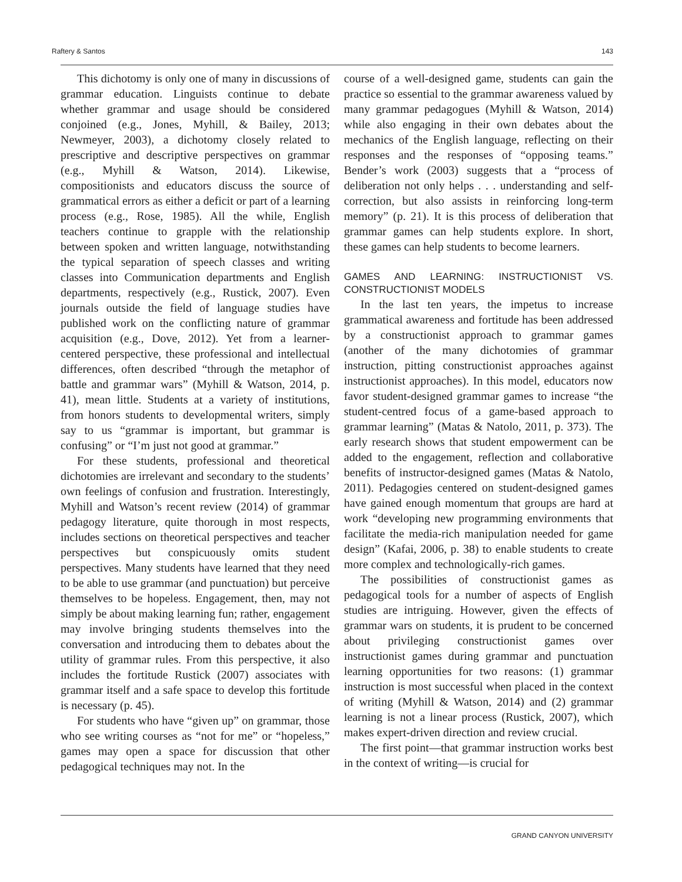Raftery & Santos 143
This dichotomy is only one of many in discussions of grammar education. Linguists continue to debate whether grammar and usage should be considered conjoined (e.g., Jones, Myhill, & Bailey, 2013; Newmeyer, 2003), a dichotomy closely related to prescriptive and descriptive perspectives on grammar (e.g., Myhill & Watson, 2014). Likewise, compositionists and educators discuss the source of grammatical errors as either a deficit or part of a learning process (e.g., Rose, 1985). All the while, English teachers continue to grapple with the relationship between spoken and written language, notwithstanding the typical separation of speech classes and writing classes into Communication departments and English departments, respectively (e.g., Rustick, 2007). Even journals outside the field of language studies have published work on the conflicting nature of grammar acquisition (e.g., Dove, 2012). Yet from a learner-centered perspective, these professional and intellectual differences, often described “through the metaphor of battle and grammar wars” (Myhill & Watson, 2014, p. 41), mean little. Students at a variety of institutions, from honors students to developmental writers, simply say to us “grammar is important, but grammar is confusing” or “I’m just not good at grammar.”
For these students, professional and theoretical dichotomies are irrelevant and secondary to the students’ own feelings of confusion and frustration. Interestingly, Myhill and Watson’s recent review (2014) of grammar pedagogy literature, quite thorough in most respects, includes sections on theoretical perspectives and teacher perspectives but conspicuously omits student perspectives. Many students have learned that they need to be able to use grammar (and punctuation) but perceive themselves to be hopeless. Engagement, then, may not simply be about making learning fun; rather, engagement may involve bringing students themselves into the conversation and introducing them to debates about the utility of grammar rules. From this perspective, it also includes the fortitude Rustick (2007) associates with grammar itself and a safe space to develop this fortitude is necessary (p. 45).
For students who have “given up” on grammar, those who see writing courses as “not for me” or “hopeless,” games may open a space for discussion that other pedagogical techniques may not. In the
course of a well-designed game, students can gain the practice so essential to the grammar awareness valued by many grammar pedagogues (Myhill & Watson, 2014) while also engaging in their own debates about the mechanics of the English language, reflecting on their responses and the responses of “opposing teams.” Bender’s work (2003) suggests that a “process of deliberation not only helps . . . understanding and self-correction, but also assists in reinforcing long-term memory” (p. 21). It is this process of deliberation that grammar games can help students explore. In short, these games can help students to become learners.
GAMES AND LEARNING: INSTRUCTIONIST VS. CONSTRUCTIONIST MODELS
In the last ten years, the impetus to increase grammatical awareness and fortitude has been addressed by a constructionist approach to grammar games (another of the many dichotomies of grammar instruction, pitting constructionist approaches against instructionist approaches). In this model, educators now favor student-designed grammar games to increase “the student-centred focus of a game-based approach to grammar learning” (Matas & Natolo, 2011, p. 373). The early research shows that student empowerment can be added to the engagement, reflection and collaborative benefits of instructor-designed games (Matas & Natolo, 2011). Pedagogies centered on student-designed games have gained enough momentum that groups are hard at work “developing new programming environments that facilitate the media-rich manipulation needed for game design” (Kafai, 2006, p. 38) to enable students to create more complex and technologically-rich games.
The possibilities of constructionist games as pedagogical tools for a number of aspects of English studies are intriguing. However, given the effects of grammar wars on students, it is prudent to be concerned about privileging constructionist games over instructionist games during grammar and punctuation learning opportunities for two reasons: (1) grammar instruction is most successful when placed in the context of writing (Myhill & Watson, 2014) and (2) grammar learning is not a linear process (Rustick, 2007), which makes expert-driven direction and review crucial.
The first point—that grammar instruction works best in the context of writing—is crucial for
GRAND CANYON UNIVERSITY